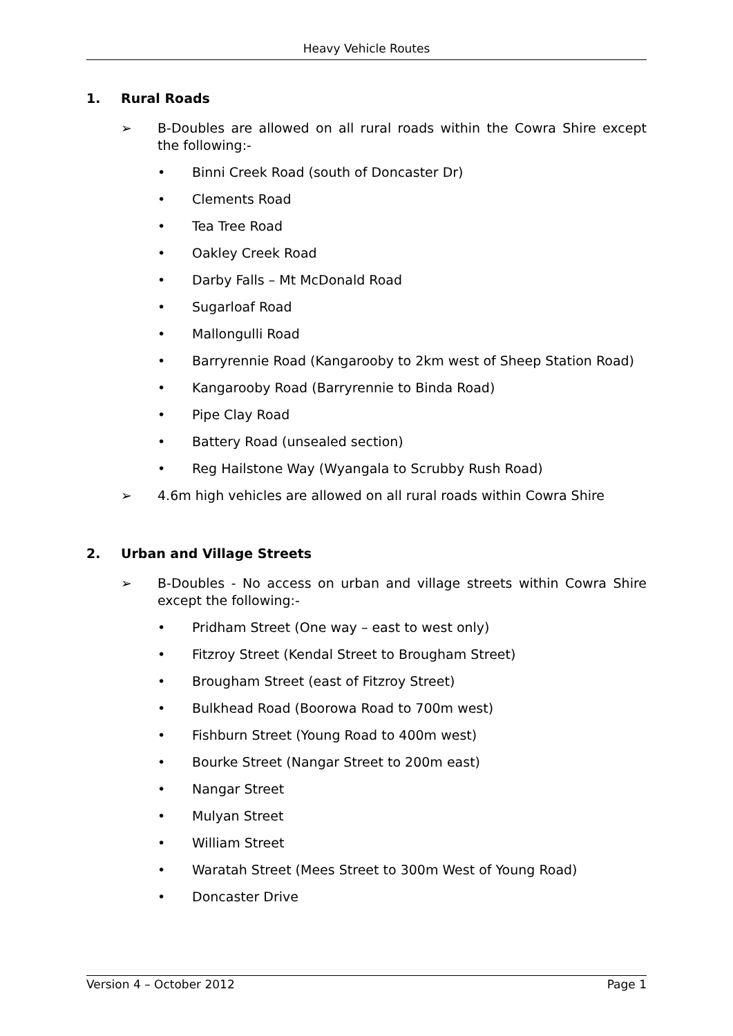Heavy Vehicle Routes
1. Rural Roads
➢ B-Doubles are allowed on all rural roads within the Cowra Shire except the following:-
• Binni Creek Road (south of Doncaster Dr)
• Clements Road
• Tea Tree Road
• Oakley Creek Road
• Darby Falls – Mt McDonald Road
• Sugarloaf Road
• Mallongulli Road
• Barryrennie Road (Kangarooby to 2km west of Sheep Station Road)
• Kangarooby Road (Barryrennie to Binda Road)
• Pipe Clay Road
• Battery Road (unsealed section)
• Reg Hailstone Way (Wyangala to Scrubby Rush Road)
➢ 4.6m high vehicles are allowed on all rural roads within Cowra Shire
2. Urban and Village Streets
➢ B-Doubles - No access on urban and village streets within Cowra Shire except the following:-
• Pridham Street (One way – east to west only)
• Fitzroy Street (Kendal Street to Brougham Street)
• Brougham Street (east of Fitzroy Street)
• Bulkhead Road (Boorowa Road to 700m west)
• Fishburn Street (Young Road to 400m west)
• Bourke Street (Nangar Street to 200m east)
• Nangar Street
• Mulyan Street
• William Street
• Waratah Street (Mees Street to 300m West of Young Road)
• Doncaster Drive
Version 4 – October 2012 Page 1